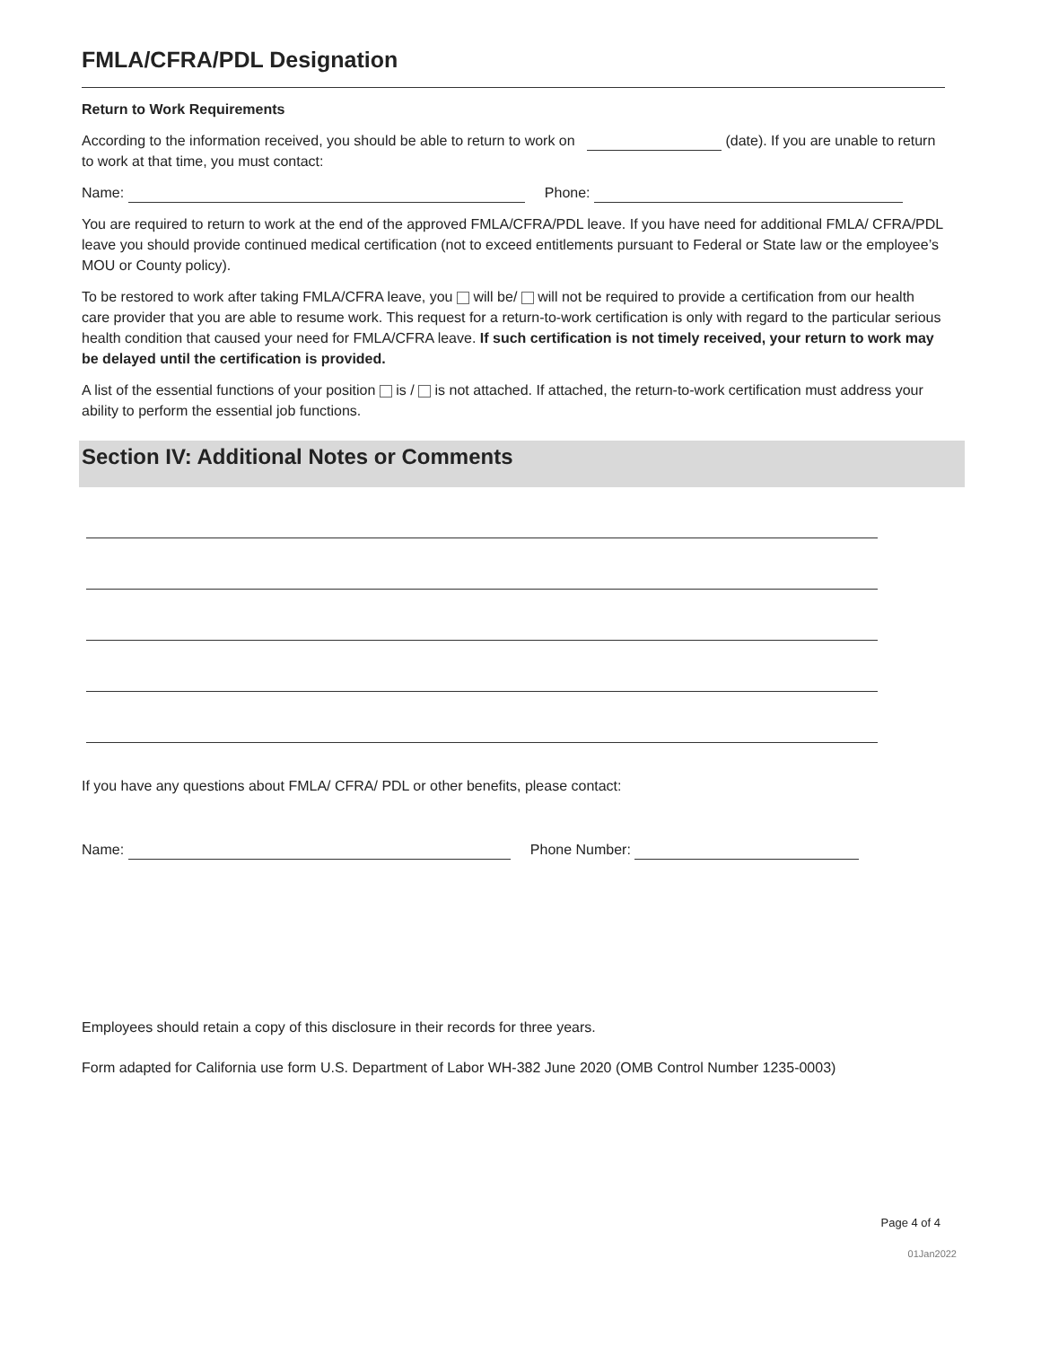FMLA/CFRA/PDL Designation
Return to Work Requirements
According to the information received, you should be able to return to work on (date). If you are unable to return to work at that time, you must contact:
Name: Phone:
You are required to return to work at the end of the approved FMLA/CFRA/PDL leave. If you have need for additional FMLA/ CFRA/PDL leave you should provide continued medical certification (not to exceed entitlements pursuant to Federal or State law or the employee’s MOU or County policy).
To be restored to work after taking FMLA/CFRA leave, you will be/ will not be required to provide a certification from our health care provider that you are able to resume work. This request for a return-to-work certification is only with regard to the particular serious health condition that caused your need for FMLA/CFRA leave. If such certification is not timely received, your return to work may be delayed until the certification is provided.
A list of the essential functions of your position is / is not attached. If attached, the return-to-work certification must address your ability to perform the essential job functions.
Section IV: Additional Notes or Comments
If you have any questions about FMLA/ CFRA/ PDL or other benefits, please contact:
Name: Phone Number:
Employees should retain a copy of this disclosure in their records for three years.
Form adapted for California use form U.S. Department of Labor WH-382 June 2020 (OMB Control Number 1235-0003)
Page 4 of 4
01Jan2022